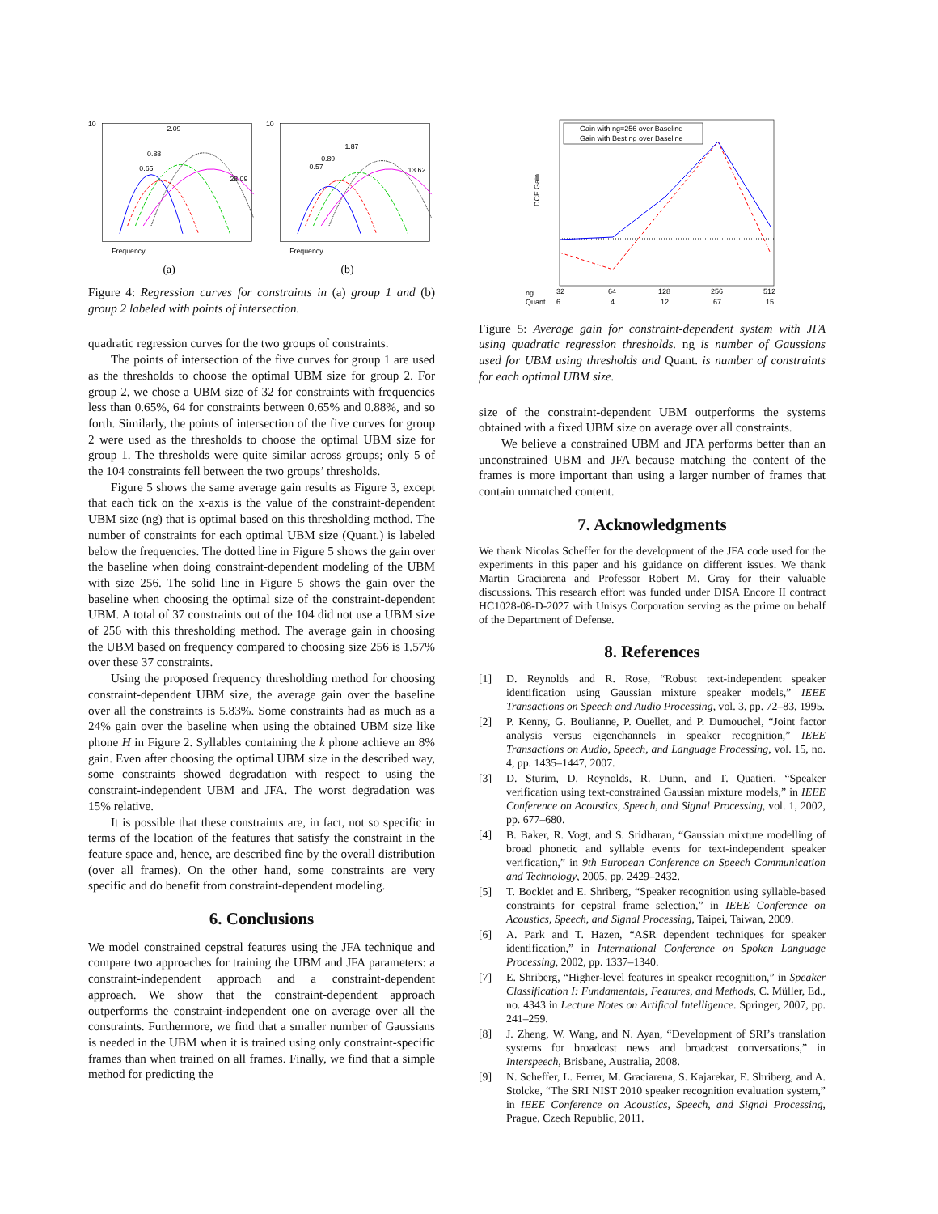10
2.09
0.88
0.65
28.09
Frequency
(a)
10
1.87
0.89
0.57
13.62
Frequency
(b)
Figure 4: Regression curves for constraints in (a) group 1 and (b) group 2 labeled with points of intersection.
quadratic regression curves for the two groups of constraints.
The points of intersection of the five curves for group 1 are used as the thresholds to choose the optimal UBM size for group 2. For group 2, we chose a UBM size of 32 for constraints with frequencies less than 0.65%, 64 for constraints between 0.65% and 0.88%, and so forth. Similarly, the points of intersection of the five curves for group 2 were used as the thresholds to choose the optimal UBM size for group 1. The thresholds were quite similar across groups; only 5 of the 104 constraints fell between the two groups’ thresholds.
Figure 5 shows the same average gain results as Figure 3, except that each tick on the x-axis is the value of the constraint-dependent UBM size (ng) that is optimal based on this thresholding method. The number of constraints for each optimal UBM size (Quant.) is labeled below the frequencies. The dotted line in Figure 5 shows the gain over the baseline when doing constraint-dependent modeling of the UBM with size 256. The solid line in Figure 5 shows the gain over the baseline when choosing the optimal size of the constraint-dependent UBM. A total of 37 constraints out of the 104 did not use a UBM size of 256 with this thresholding method. The average gain in choosing the UBM based on frequency compared to choosing size 256 is 1.57% over these 37 constraints.
Using the proposed frequency thresholding method for choosing constraint-dependent UBM size, the average gain over the baseline over all the constraints is 5.83%. Some constraints had as much as a 24% gain over the baseline when using the obtained UBM size like phone H in Figure 2. Syllables containing the k phone achieve an 8% gain. Even after choosing the optimal UBM size in the described way, some constraints showed degradation with respect to using the constraint-independent UBM and JFA. The worst degradation was 15% relative.
It is possible that these constraints are, in fact, not so specific in terms of the location of the features that satisfy the constraint in the feature space and, hence, are described fine by the overall distribution (over all frames). On the other hand, some constraints are very specific and do benefit from constraint-dependent modeling.
6. Conclusions
We model constrained cepstral features using the JFA technique and compare two approaches for training the UBM and JFA parameters: a constraint-independent approach and a constraint-dependent approach. We show that the constraint-dependent approach outperforms the constraint-independent one on average over all the constraints. Furthermore, we find that a smaller number of Gaussians is needed in the UBM when it is trained using only constraint-specific frames than when trained on all frames. Finally, we find that a simple method for predicting the
Gain with ng=256 over Baseline
Gain with Best ng over Baseline
DCF Gain
ng
Quant.
32
64
128
256
512
6
4
12
67
15
Figure 5: Average gain for constraint-dependent system with JFA using quadratic regression thresholds. ng is number of Gaussians used for UBM using thresholds and Quant. is number of constraints for each optimal UBM size.
size of the constraint-dependent UBM outperforms the systems obtained with a fixed UBM size on average over all constraints.
We believe a constrained UBM and JFA performs better than an unconstrained UBM and JFA because matching the content of the frames is more important than using a larger number of frames that contain unmatched content.
7. Acknowledgments
We thank Nicolas Scheffer for the development of the JFA code used for the experiments in this paper and his guidance on different issues. We thank Martin Graciarena and Professor Robert M. Gray for their valuable discussions. This research effort was funded under DISA Encore II contract HC1028-08-D-2027 with Unisys Corporation serving as the prime on behalf of the Department of Defense.
8. References
[1] D. Reynolds and R. Rose, “Robust text-independent speaker identification using Gaussian mixture speaker models,” IEEE Transactions on Speech and Audio Processing, vol. 3, pp. 72–83, 1995.
[2] P. Kenny, G. Boulianne, P. Ouellet, and P. Dumouchel, “Joint factor analysis versus eigenchannels in speaker recognition,” IEEE Transactions on Audio, Speech, and Language Processing, vol. 15, no. 4, pp. 1435–1447, 2007.
[3] D. Sturim, D. Reynolds, R. Dunn, and T. Quatieri, “Speaker verification using text-constrained Gaussian mixture models,” in IEEE Conference on Acoustics, Speech, and Signal Processing, vol. 1, 2002, pp. 677–680.
[4] B. Baker, R. Vogt, and S. Sridharan, “Gaussian mixture modelling of broad phonetic and syllable events for text-independent speaker verification,” in 9th European Conference on Speech Communication and Technology, 2005, pp. 2429–2432.
[5] T. Bocklet and E. Shriberg, “Speaker recognition using syllable-based constraints for cepstral frame selection,” in IEEE Conference on Acoustics, Speech, and Signal Processing, Taipei, Taiwan, 2009.
[6] A. Park and T. Hazen, “ASR dependent techniques for speaker identification,” in International Conference on Spoken Language Processing, 2002, pp. 1337–1340.
[7] E. Shriberg, “Higher-level features in speaker recognition,” in Speaker Classification I: Fundamentals, Features, and Methods, C. Müller, Ed., no. 4343 in Lecture Notes on Artifical Intelligence. Springer, 2007, pp. 241–259.
[8] J. Zheng, W. Wang, and N. Ayan, “Development of SRI’s translation systems for broadcast news and broadcast conversations,” in Interspeech, Brisbane, Australia, 2008.
[9] N. Scheffer, L. Ferrer, M. Graciarena, S. Kajarekar, E. Shriberg, and A. Stolcke, “The SRI NIST 2010 speaker recognition evaluation system,” in IEEE Conference on Acoustics, Speech, and Signal Processing, Prague, Czech Republic, 2011.